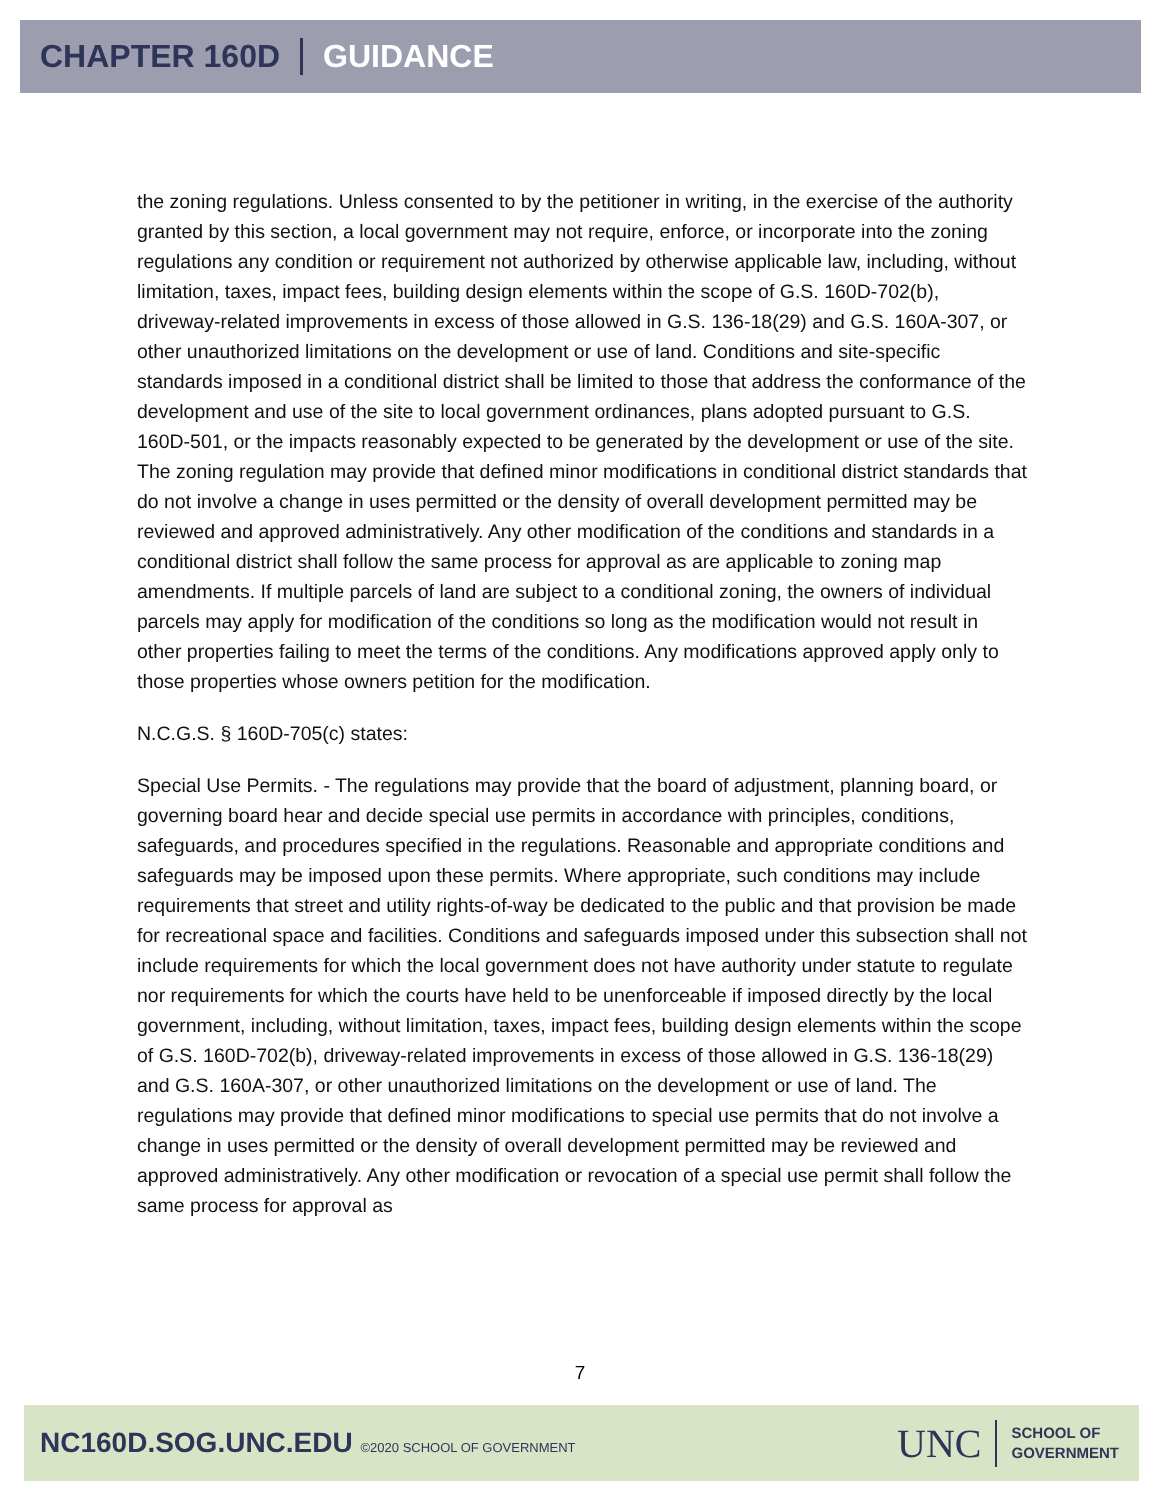CHAPTER 160D GUIDANCE
the zoning regulations. Unless consented to by the petitioner in writing, in the exercise of the authority granted by this section, a local government may not require, enforce, or incorporate into the zoning regulations any condition or requirement not authorized by otherwise applicable law, including, without limitation, taxes, impact fees, building design elements within the scope of G.S. 160D-702(b), driveway-related improvements in excess of those allowed in G.S. 136-18(29) and G.S. 160A-307, or other unauthorized limitations on the development or use of land. Conditions and site-specific standards imposed in a conditional district shall be limited to those that address the conformance of the development and use of the site to local government ordinances, plans adopted pursuant to G.S. 160D-501, or the impacts reasonably expected to be generated by the development or use of the site. The zoning regulation may provide that defined minor modifications in conditional district standards that do not involve a change in uses permitted or the density of overall development permitted may be reviewed and approved administratively. Any other modification of the conditions and standards in a conditional district shall follow the same process for approval as are applicable to zoning map amendments. If multiple parcels of land are subject to a conditional zoning, the owners of individual parcels may apply for modification of the conditions so long as the modification would not result in other properties failing to meet the terms of the conditions. Any modifications approved apply only to those properties whose owners petition for the modification.
N.C.G.S. § 160D-705(c) states:
Special Use Permits. - The regulations may provide that the board of adjustment, planning board, or governing board hear and decide special use permits in accordance with principles, conditions, safeguards, and procedures specified in the regulations. Reasonable and appropriate conditions and safeguards may be imposed upon these permits. Where appropriate, such conditions may include requirements that street and utility rights-of-way be dedicated to the public and that provision be made for recreational space and facilities. Conditions and safeguards imposed under this subsection shall not include requirements for which the local government does not have authority under statute to regulate nor requirements for which the courts have held to be unenforceable if imposed directly by the local government, including, without limitation, taxes, impact fees, building design elements within the scope of G.S. 160D-702(b), driveway-related improvements in excess of those allowed in G.S. 136-18(29) and G.S. 160A-307, or other unauthorized limitations on the development or use of land. The regulations may provide that defined minor modifications to special use permits that do not involve a change in uses permitted or the density of overall development permitted may be reviewed and approved administratively. Any other modification or revocation of a special use permit shall follow the same process for approval as
7
NC160D.SOG.UNC.EDU ©2020 SCHOOL OF GOVERNMENT
UNC
SCHOOL OF
GOVERNMENT